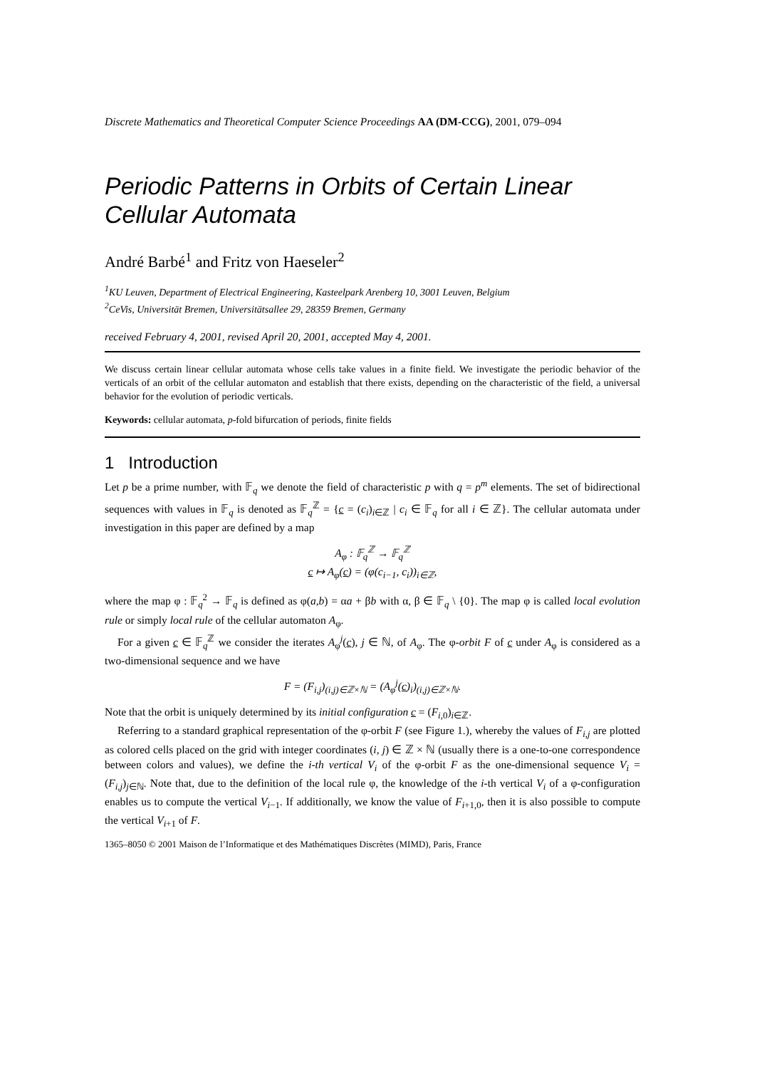Discrete Mathematics and Theoretical Computer Science Proceedings AA (DM-CCG), 2001, 079–094
Periodic Patterns in Orbits of Certain Linear Cellular Automata
André Barbé<sup>1</sup> and Fritz von Haeseler<sup>2</sup>
<sup>1</sup> KU Leuven, Department of Electrical Engineering, Kasteelpark Arenberg 10, 3001 Leuven, Belgium
<sup>2</sup> CeVis, Universität Bremen, Universitätsallee 29, 28359 Bremen, Germany
received February 4, 2001, revised April 20, 2001, accepted May 4, 2001.
We discuss certain linear cellular automata whose cells take values in a finite field. We investigate the periodic behavior of the verticals of an orbit of the cellular automaton and establish that there exists, depending on the characteristic of the field, a universal behavior for the evolution of periodic verticals.
Keywords: cellular automata, p-fold bifurcation of periods, finite fields
1 Introduction
Let p be a prime number, with 𝔽<sub>q</sub> we denote the field of characteristic p with q = p<sup>m</sup> elements. The set of bidirectional sequences with values in 𝔽<sub>q</sub> is denoted as 𝔽<sub>q</sub><sup>ℤ</sup> = {c = (c<sub>i</sub>)<sub>i∈ℤ</sub> | c<sub>i</sub> ∈ 𝔽<sub>q</sub> for all i ∈ ℤ}. The cellular automata under investigation in this paper are defined by a map
A<sub>φ</sub> : 𝔽<sub>q</sub><sup>ℤ</sup> → 𝔽<sub>q</sub><sup>ℤ</sup>
c ↦ A<sub>φ</sub>(c) = (φ(c<sub>i−1</sub>, c<sub>i</sub>))<sub>i∈ℤ</sub>,
where the map φ : 𝔽<sub>q</sub><sup>2</sup> → 𝔽<sub>q</sub> is defined as φ(a,b) = αa + βb with α, β ∈ 𝔽<sub>q</sub> \ {0}. The map φ is called local evolution rule or simply local rule of the cellular automaton A<sub>φ</sub>.
For a given c ∈ 𝔽<sub>q</sub><sup>ℤ</sup> we consider the iterates A<sub>φ</sub><sup>j</sup>(c), j ∈ ℕ, of A<sub>φ</sub>. The φ-orbit F of c under A<sub>φ</sub> is considered as a two-dimensional sequence and we have
F = (F<sub>i,j</sub>)<sub>(i,j)∈ℤ×ℕ</sub> = (A<sub>φ</sub><sup>j</sup>(c)<sub>i</sub>)<sub>(i,j)∈ℤ×ℕ</sub>.
Note that the orbit is uniquely determined by its initial configuration c = (F<sub>i,0</sub>)<sub>i∈ℤ</sub>.
Referring to a standard graphical representation of the φ-orbit F (see Figure 1.), whereby the values of F<sub>i,j</sub> are plotted as colored cells placed on the grid with integer coordinates (i, j) ∈ ℤ × ℕ (usually there is a one-to-one correspondence between colors and values), we define the i-th vertical V<sub>i</sub> of the φ-orbit F as the one-dimensional sequence V<sub>i</sub> = (F<sub>i,j</sub>)<sub>j∈ℕ</sub>. Note that, due to the definition of the local rule φ, the knowledge of the i-th vertical V<sub>i</sub> of a φ-configuration enables us to compute the vertical V<sub>i−1</sub>. If additionally, we know the value of F<sub>i+1,0</sub>, then it is also possible to compute the vertical V<sub>i+1</sub> of F.
1365–8050 © 2001 Maison de l’Informatique et des Mathématiques Discrètes (MIMD), Paris, France